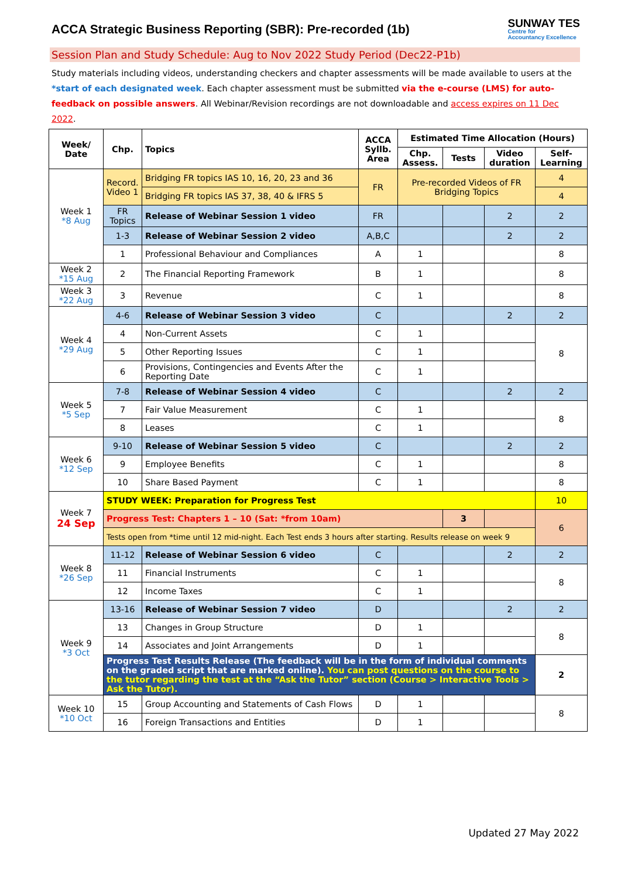ACCA Strategic Business Reporting (SBR): Pre-recorded (1b)
SUNWAY TES
Centre for
Accountancy Excellence
Session Plan and Study Schedule: Aug to Nov 2022 Study Period (Dec22-P1b)
Study materials including videos, understanding checkers and chapter assessments will be made available to users at the *start of each designated week. Each chapter assessment must be submitted via the e-course (LMS) for auto-feedback on possible answers. All Webinar/Revision recordings are not downloadable and access expires on 11 Dec 2022.
| Week/ Date | Chp. | Topics | ACCA Syllb. Area | Estimated Time Allocation (Hours) | | | |
| --- | --- | --- | --- | --- | --- | --- | --- |
| | | | | Chp. Assess. | Tests | Video duration | Self-Learning |
| Week 1 *8 Aug | Record. Video 1 | Bridging FR topics IAS 10, 16, 20, 23 and 36 | FR | Pre-recorded Videos of FR Bridging Topics | | | 4 |
| | | Bridging FR topics IAS 37, 38, 40 & IFRS 5 | | | | | 4 |
| | FR Topics | Release of Webinar Session 1 video | FR | | | 2 | 2 |
| | 1-3 | Release of Webinar Session 2 video | A,B,C | | | 2 | 2 |
| | 1 | Professional Behaviour and Compliances | A | 1 | | | 8 |
| Week 2 *15 Aug | 2 | The Financial Reporting Framework | B | 1 | | | 8 |
| Week 3 *22 Aug | 3 | Revenue | C | 1 | | | 8 |
| Week 4 *29 Aug | 4-6 | Release of Webinar Session 3 video | C | | | 2 | 2 |
| | 4 | Non-Current Assets | C | 1 | | | 8 |
| | 5 | Other Reporting Issues | C | 1 | | | |
| | 6 | Provisions, Contingencies and Events After the Reporting Date | C | 1 | | | |
| Week 5 *5 Sep | 7-8 | Release of Webinar Session 4 video | C | | | 2 | 2 |
| | 7 | Fair Value Measurement | C | 1 | | | 8 |
| | 8 | Leases | C | 1 | | | |
| Week 6 *12 Sep | 9-10 | Release of Webinar Session 5 video | C | | | 2 | 2 |
| | 9 | Employee Benefits | C | 1 | | | 8 |
| | 10 | Share Based Payment | C | 1 | | | 8 |
| Week 7 24 Sep | STUDY WEEK: Preparation for Progress Test | | | | | | 10 |
| | Progress Test: Chapters 1 – 10 (Sat: *from 10am) | | | | 3 | | 6 |
| | Tests open from *time until 12 mid-night. Each Test ends 3 hours after starting. Results release on week 9 | | | | | | |
| Week 8 *26 Sep | 11-12 | Release of Webinar Session 6 video | C | | | 2 | 2 |
| | 11 | Financial Instruments | C | 1 | | | 8 |
| | 12 | Income Taxes | C | 1 | | | |
| Week 9 *3 Oct | 13-16 | Release of Webinar Session 7 video | D | | | 2 | 2 |
| | 13 | Changes in Group Structure | D | 1 | | | 8 |
| | 14 | Associates and Joint Arrangements | D | 1 | | | |
| | Progress Test Results Release (The feedback will be in the form of individual comments on the graded script that are marked online). You can post questions on the course to the tutor regarding the test at the “Ask the Tutor” section (Course > Interactive Tools > Ask the Tutor). | | | | | | 2 |
| Week 10 *10 Oct | 15 | Group Accounting and Statements of Cash Flows | D | 1 | | | 8 |
| | 16 | Foreign Transactions and Entities | D | 1 | | | |
Updated 27 May 2022